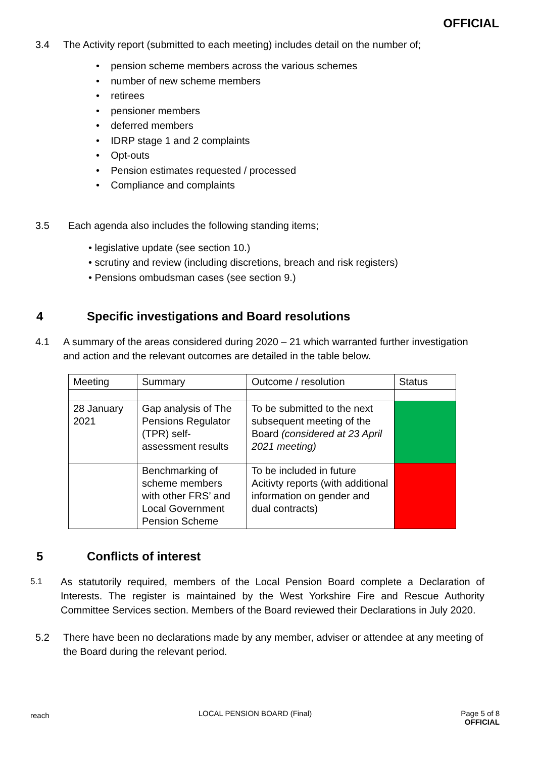OFFICIAL
3.4 The Activity report (submitted to each meeting) includes detail on the number of;
• pension scheme members across the various schemes
• number of new scheme members
• retirees
• pensioner members
• deferred members
• IDRP stage 1 and 2 complaints
• Opt-outs
• Pension estimates requested / processed
• Compliance and complaints
3.5 Each agenda also includes the following standing items;
• legislative update (see section 10.)
• scrutiny and review (including discretions, breach and risk registers)
• Pensions ombudsman cases (see section 9.)
4 Specific investigations and Board resolutions
4.1 A summary of the areas considered during 2020 – 21 which warranted further investigation and action and the relevant outcomes are detailed in the table below.
| Meeting | Summary | Outcome / resolution | Status |
| 28 January 2021 | Gap analysis of The Pensions Regulator (TPR) self-assessment results | To be submitted to the next subsequent meeting of the Board (considered at 23 April 2021 meeting) | |
| | Benchmarking of scheme members with other FRS’ and Local Government Pension Scheme | To be included in future Acitivty reports (with additional information on gender and dual contracts) | |
5 Conflicts of interest
5.1
As statutorily required, members of the Local Pension Board complete a Declaration of Interests. The register is maintained by the West Yorkshire Fire and Rescue Authority Committee Services section. Members of the Board reviewed their Declarations in July 2020.
5.2 There have been no declarations made by any member, adviser or attendee at any meeting of the Board during the relevant period.
reach
LOCAL PENSION BOARD (Final) Page 5 of 8
OFFICIAL